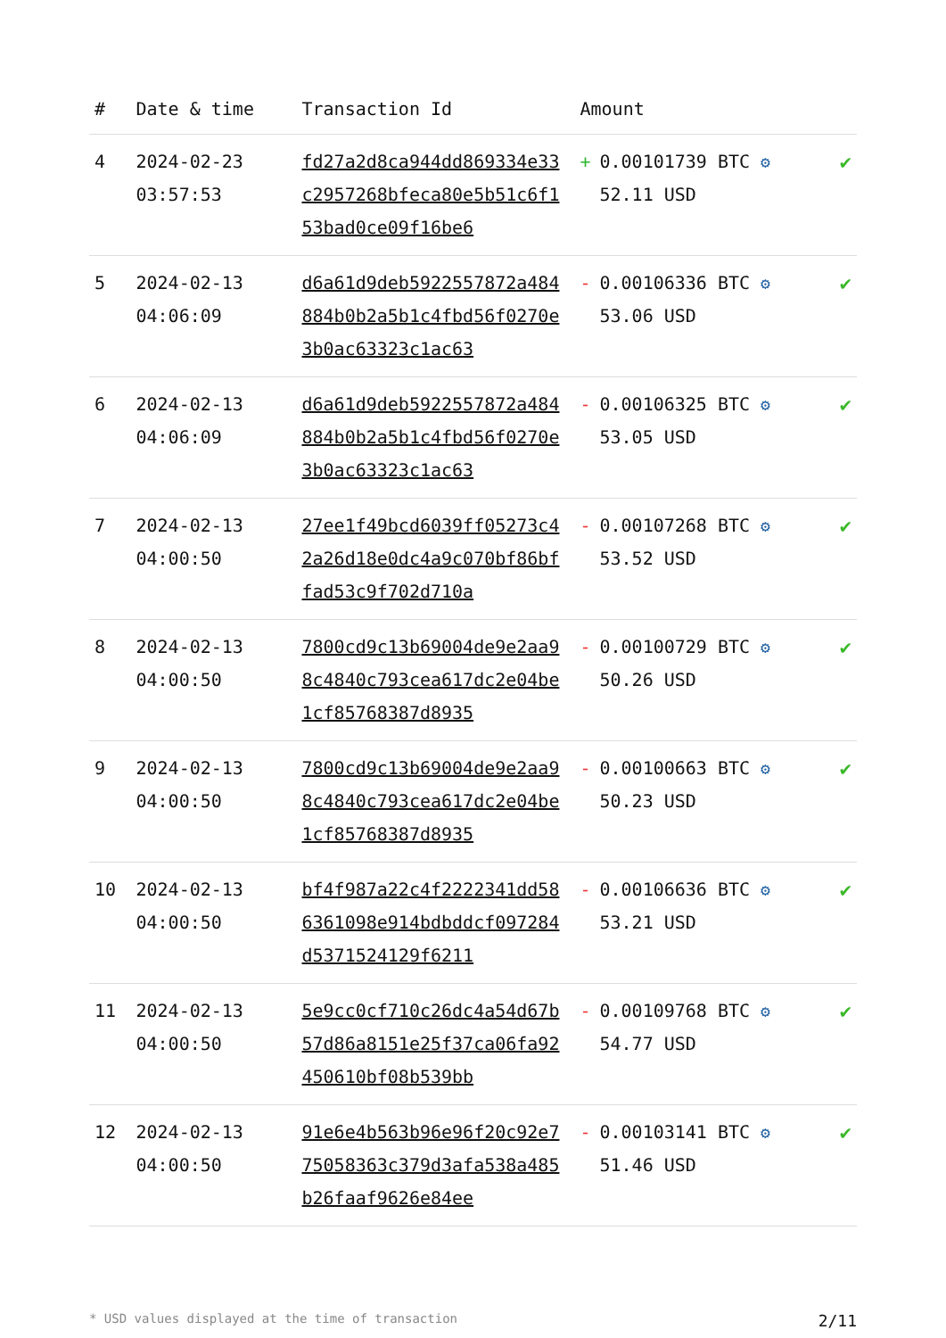| # | Date & time | Transaction Id | Amount | | |
| --- | --- | --- | --- | --- | --- |
| 4 | 2024-02-23 03:57:53 | fd27a2d8ca944dd869334e33c2957268bfeca80e5b51c6f153bad0ce09f16be6 | + | 0.00101739 BTC ⚙ 52.11 USD | ✔ |
| 5 | 2024-02-13 04:06:09 | d6a61d9deb5922557872a484884b0b2a5b1c4fbd56f0270e3b0ac63323c1ac63 | - | 0.00106336 BTC ⚙ 53.06 USD | ✔ |
| 6 | 2024-02-13 04:06:09 | d6a61d9deb5922557872a484884b0b2a5b1c4fbd56f0270e3b0ac63323c1ac63 | - | 0.00106325 BTC ⚙ 53.05 USD | ✔ |
| 7 | 2024-02-13 04:00:50 | 27ee1f49bcd6039ff05273c42a26d18e0dc4a9c070bf86bffad53c9f702d710a | - | 0.00107268 BTC ⚙ 53.52 USD | ✔ |
| 8 | 2024-02-13 04:00:50 | 7800cd9c13b69004de9e2aa98c4840c793cea617dc2e04be1cf85768387d8935 | - | 0.00100729 BTC ⚙ 50.26 USD | ✔ |
| 9 | 2024-02-13 04:00:50 | 7800cd9c13b69004de9e2aa98c4840c793cea617dc2e04be1cf85768387d8935 | - | 0.00100663 BTC ⚙ 50.23 USD | ✔ |
| 10 | 2024-02-13 04:00:50 | bf4f987a22c4f2222341dd586361098e914bdbddcf097284d5371524129f6211 | - | 0.00106636 BTC ⚙ 53.21 USD | ✔ |
| 11 | 2024-02-13 04:00:50 | 5e9cc0cf710c26dc4a54d67b57d86a8151e25f37ca06fa92450610bf08b539bb | - | 0.00109768 BTC ⚙ 54.77 USD | ✔ |
| 12 | 2024-02-13 04:00:50 | 91e6e4b563b96e96f20c92e775058363c379d3afa538a485b26faaf9626e84ee | - | 0.00103141 BTC ⚙ 51.46 USD | ✔ |
* USD values displayed at the time of transaction 2/11